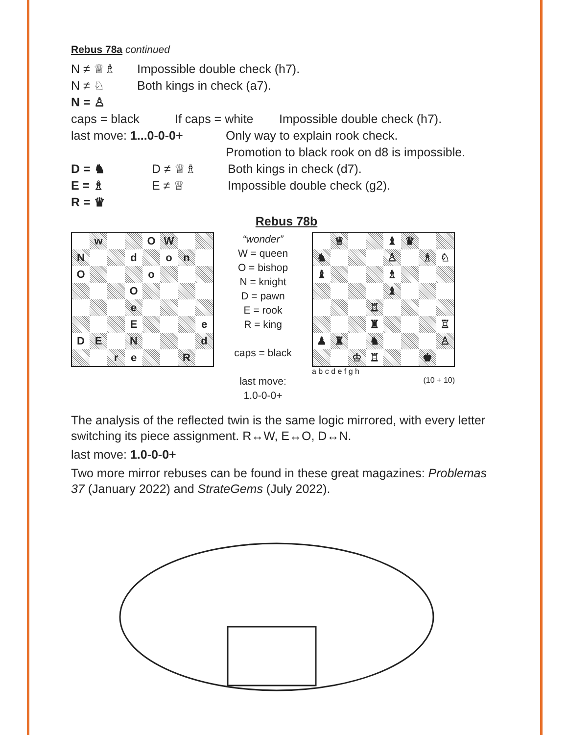Rebus 78a continued
N ≠ ♕♗ Impossible double check (h7).
N ≠ ♘ Both kings in check (a7).
N = ♙
caps = black If caps = white Impossible double check (h7).
last move: 1...0-0-0+ Only way to explain rook check.
Promotion to black rook on d8 is impossible.
D = ♞ D ≠ ♕♗ Both kings in check (d7).
E = ♗ E ≠ ♕ Impossible double check (g2).
R = ♛
Rebus 78b
| | w | | | O | W | | |
| N | | | d | | o | n | |
| O | | | | o | | | |
| | | | O | | | | |
| | | | e | | | | |
| | | | E | | | | e |
| D | E | | N | | | | d |
| | | r | e | | | R | |
“wonder”
W = queen
O = bishop
N = knight
D = pawn
E = rook
R = king
caps = black
last move:
1.0-0-0+
| | ♕ | | | ♝ | ♛ | | |
| ♞ | | | | ♙ | | ♗ | ♘ |
| ♝ | | | | ♗ | | | |
| | | | | ♝ | | | |
| | | | ♖ | | | | |
| | | | ♜ | | | | ♖ |
| ♟ | ♜ | | ♞ | | | | ♙ |
| | | ♔ | ♖ | | | ♚ | |
a b c d e f g h
(10 + 10)
The analysis of the reflected twin is the same logic mirrored, with every letter switching its piece assignment. R↔W, E↔O, D↔N.
last move: 1.0-0-0+
Two more mirror rebuses can be found in these great magazines: Problemas 37 (January 2022) and StrateGems (July 2022).